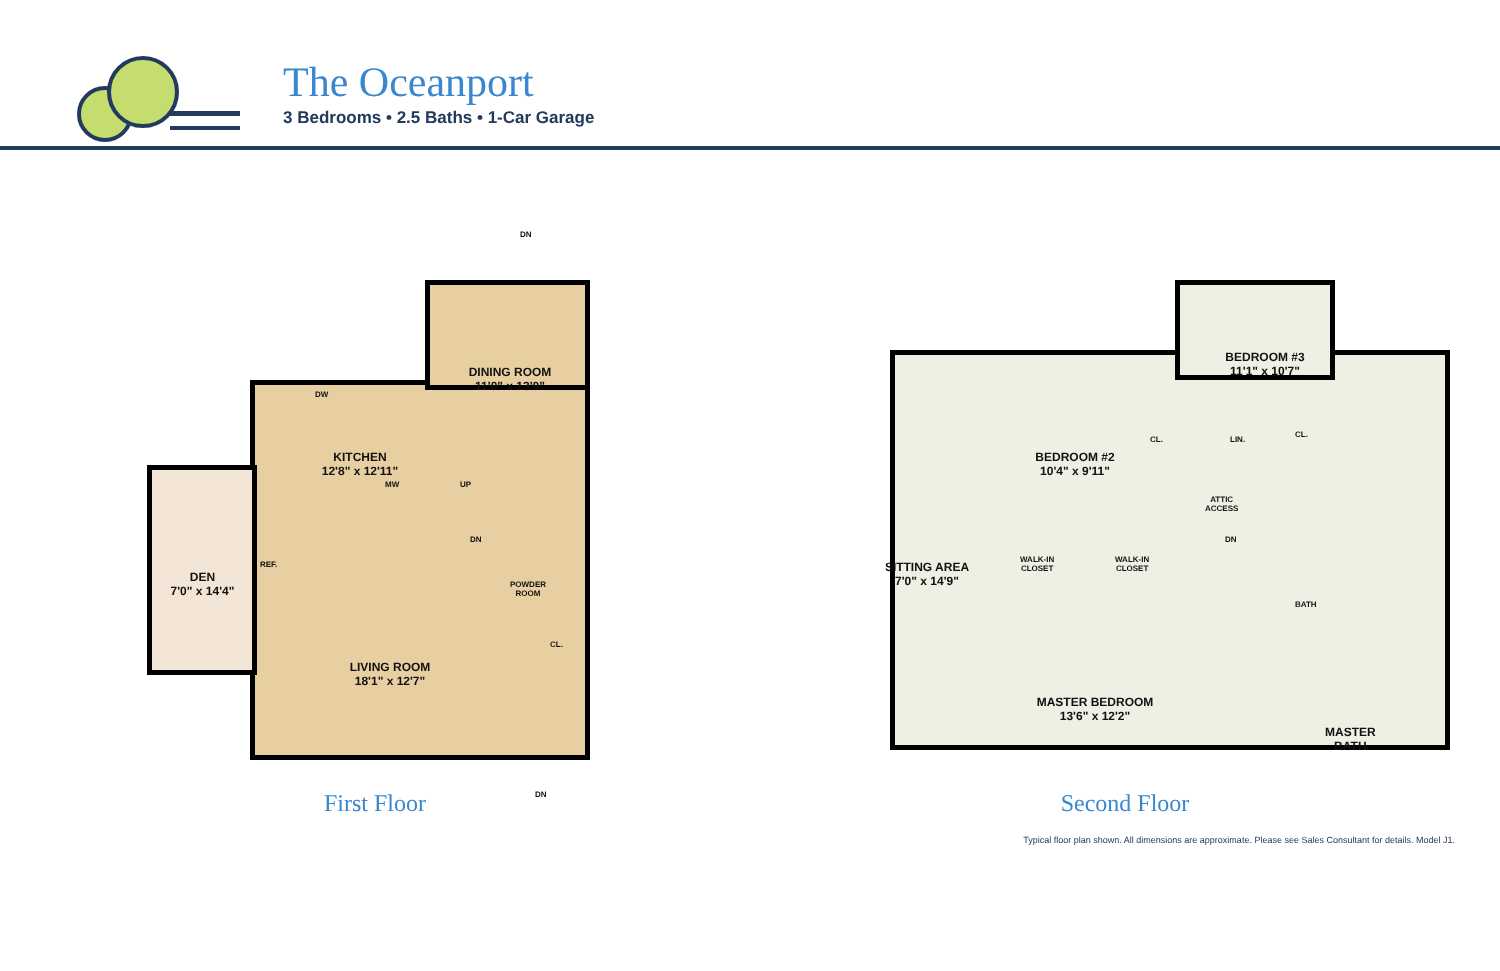The Oceanport
3 Bedrooms • 2.5 Baths • 1-Car Garage
DINING ROOM
11'0" x 13'0"
KITCHEN
12'8" x 12'11"
DEN
7'0" x 14'4"
LIVING ROOM
18'1" x 12'7"
POWDER
ROOM
REF.
DN
UP
DN
MW
DW
CL.
DN
BEDROOM #3
11'1" x 10'7"
BEDROOM #2
10'4" x 9'11"
SITTING AREA
7'0" x 14'9"
MASTER BEDROOM
13'6" x 12'2"
MASTER
BATH
WALK-IN
CLOSET
WALK-IN
CLOSET
ATTIC
ACCESS
CL. LIN.
CL.
BATH
DN
First Floor Second Floor
Typical floor plan shown. All dimensions are approximate. Please see Sales Consultant for details. Model J1.